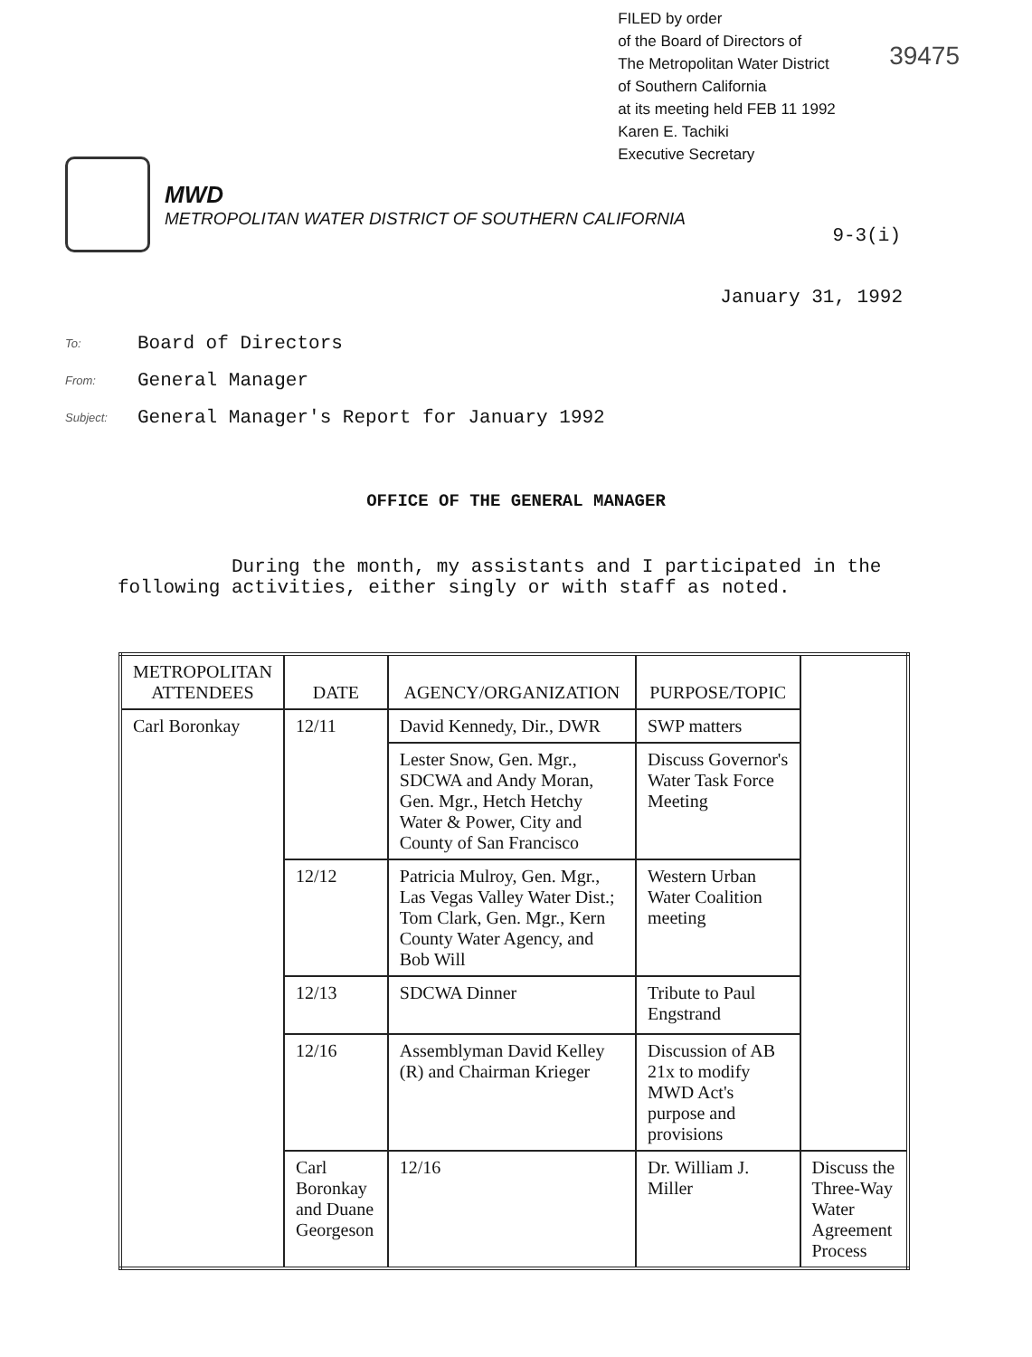FILED by order
of the Board of Directors of
The Metropolitan Water District
of Southern California
at its meeting held FEB 11 1992
Karen E. Tachiki
Executive Secretary
39475
MWD
METROPOLITAN WATER DISTRICT OF SOUTHERN CALIFORNIA
9-3(i)
January 31, 1992
To:
Board of Directors
From:
General Manager
Subject:
General Manager's Report for January 1992
OFFICE OF THE GENERAL MANAGER
During the month, my assistants and I participated in the following activities, either singly or with staff as noted.
| METROPOLITAN ATTENDEES | DATE | AGENCY/ORGANIZATION | PURPOSE/TOPIC | |
| --- | --- | --- | --- | --- |
| Carl Boronkay | 12/11 | David Kennedy, Dir., DWR | SWP matters | |
| | | Lester Snow, Gen. Mgr., SDCWA and Andy Moran, Gen. Mgr., Hetch Hetchy Water & Power, City and County of San Francisco | Discuss Governor's Water Task Force Meeting | |
| | 12/12 | Patricia Mulroy, Gen. Mgr., Las Vegas Valley Water Dist.; Tom Clark, Gen. Mgr., Kern County Water Agency, and Bob Will | Western Urban Water Coalition meeting | |
| | 12/13 | SDCWA Dinner | Tribute to Paul Engstrand | |
| | 12/16 | Assemblyman David Kelley (R) and Chairman Krieger | Discussion of AB 21x to modify MWD Act's purpose and provisions | |
| | Carl Boronkay and Duane Georgeson | 12/16 | Dr. William J. Miller | Discuss the Three-Way Water Agreement Process |